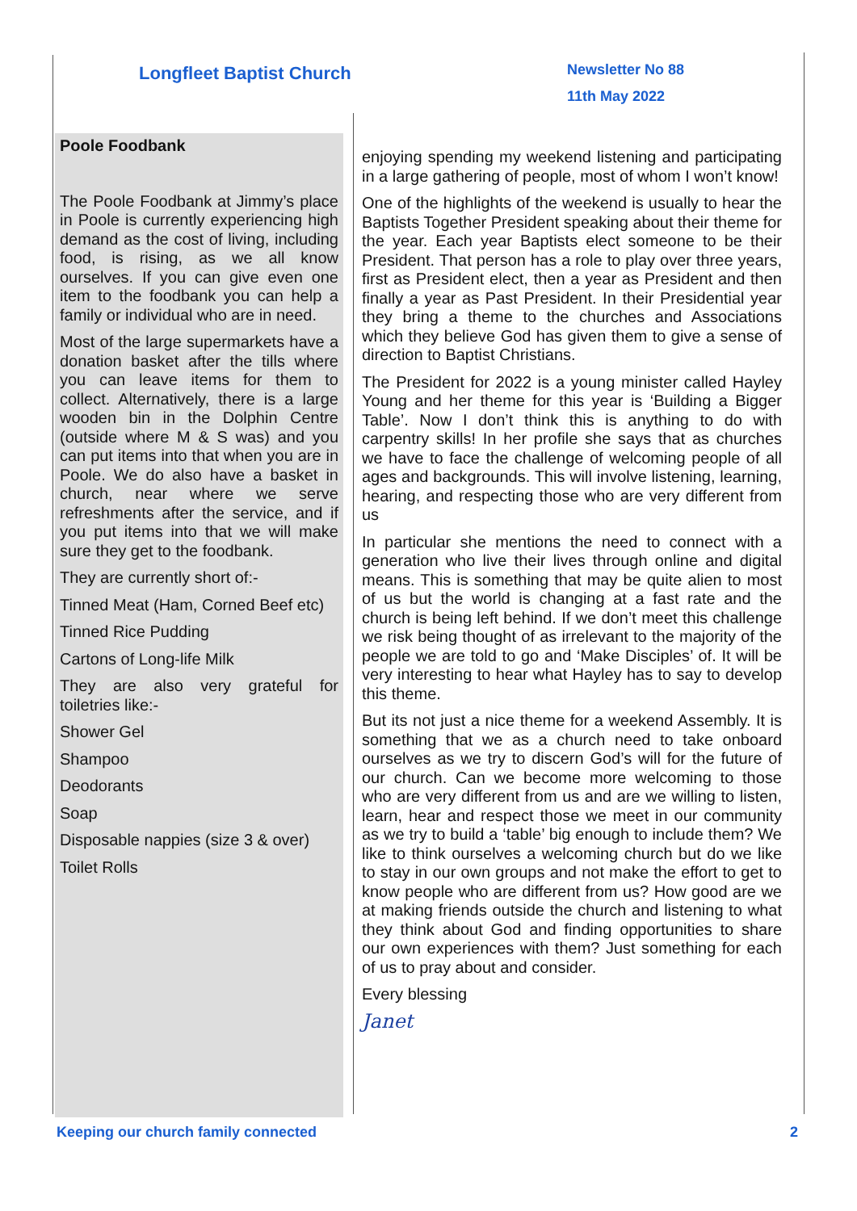Longfleet Baptist Church
Newsletter No 88
11th May 2022
Poole Foodbank
The Poole Foodbank at Jimmy’s place in Poole is currently experiencing high demand as the cost of living, including food, is rising, as we all know ourselves. If you can give even one item to the foodbank you can help a family or individual who are in need.
Most of the large supermarkets have a donation basket after the tills where you can leave items for them to collect. Alternatively, there is a large wooden bin in the Dolphin Centre (outside where M & S was) and you can put items into that when you are in Poole. We do also have a basket in church, near where we serve refreshments after the service, and if you put items into that we will make sure they get to the foodbank.
They are currently short of:-
Tinned Meat (Ham, Corned Beef etc)
Tinned Rice Pudding
Cartons of Long-life Milk
They are also very grateful for toiletries like:-
Shower Gel
Shampoo
Deodorants
Soap
Disposable nappies (size 3 & over)
Toilet Rolls
enjoying spending my weekend listening and participating in a large gathering of people, most of whom I won’t know!
One of the highlights of the weekend is usually to hear the Baptists Together President speaking about their theme for the year. Each year Baptists elect someone to be their President. That person has a role to play over three years, first as President elect, then a year as President and then finally a year as Past President. In their Presidential year they bring a theme to the churches and Associations which they believe God has given them to give a sense of direction to Baptist Christians.
The President for 2022 is a young minister called Hayley Young and her theme for this year is ‘Building a Bigger Table’. Now I don’t think this is anything to do with carpentry skills! In her profile she says that as churches we have to face the challenge of welcoming people of all ages and backgrounds. This will involve listening, learning, hearing, and respecting those who are very different from us
In particular she mentions the need to connect with a generation who live their lives through online and digital means. This is something that may be quite alien to most of us but the world is changing at a fast rate and the church is being left behind. If we don’t meet this challenge we risk being thought of as irrelevant to the majority of the people we are told to go and ‘Make Disciples’ of. It will be very interesting to hear what Hayley has to say to develop this theme.
But its not just a nice theme for a weekend Assembly. It is something that we as a church need to take onboard ourselves as we try to discern God’s will for the future of our church. Can we become more welcoming to those who are very different from us and are we willing to listen, learn, hear and respect those we meet in our community as we try to build a ‘table’ big enough to include them? We like to think ourselves a welcoming church but do we like to stay in our own groups and not make the effort to get to know people who are different from us? How good are we at making friends outside the church and listening to what they think about God and finding opportunities to share our own experiences with them? Just something for each of us to pray about and consider.
Every blessing
Janet
Keeping our church family connected 2